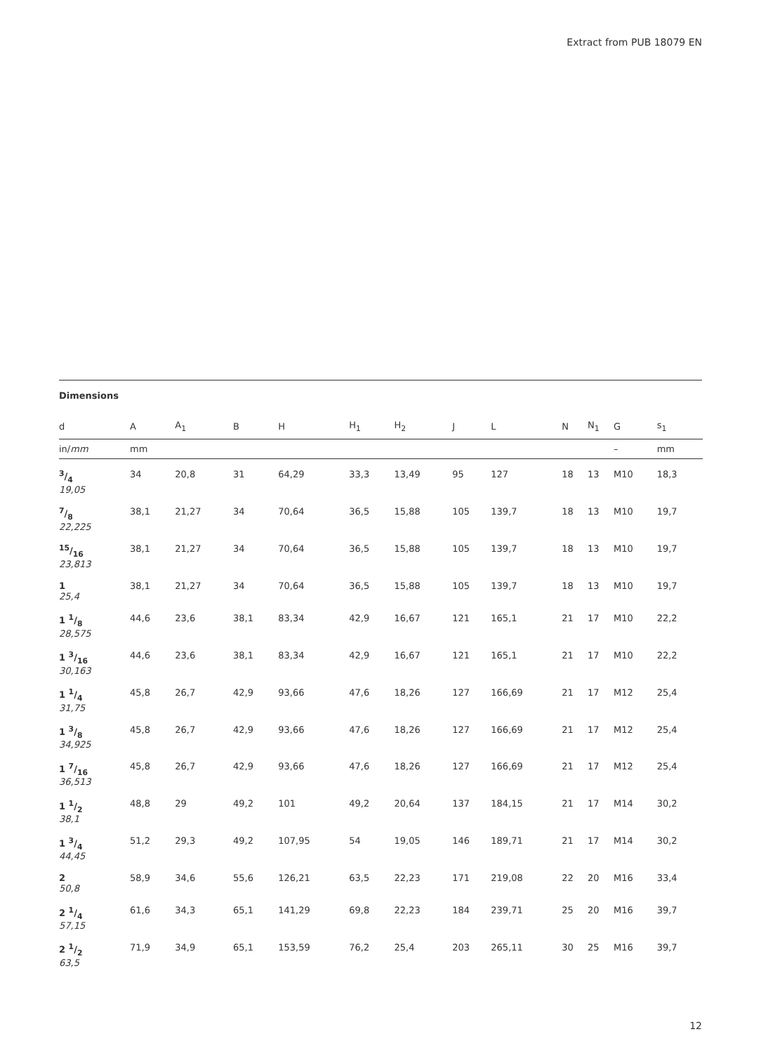Extract from PUB 18079 EN
Dimensions
| d | A | A<sub>1</sub> | B | H | H<sub>1</sub> | H<sub>2</sub> | J | L | N | N<sub>1</sub> | G | s<sub>1</sub> | |
| --- | --- | --- | --- | --- | --- | --- | --- | --- | --- | --- | --- | --- | --- |
| in/ mm | mm | | | | | | | | | | – | mm | |
| 3/4 19,05 | 34 | 20,8 | 31 | 64,29 | 33,3 | 13,49 | 95 | 127 | 18 | 13 | M10 | 18,3 | |
| 7/8 22,225 | 38,1 | 21,27 | 34 | 70,64 | 36,5 | 15,88 | 105 | 139,7 | 18 | 13 | M10 | 19,7 | |
| 15/16 23,813 | 38,1 | 21,27 | 34 | 70,64 | 36,5 | 15,88 | 105 | 139,7 | 18 | 13 | M10 | 19,7 | |
| 1 25,4 | 38,1 | 21,27 | 34 | 70,64 | 36,5 | 15,88 | 105 | 139,7 | 18 | 13 | M10 | 19,7 | |
| 1 1/8 28,575 | 44,6 | 23,6 | 38,1 | 83,34 | 42,9 | 16,67 | 121 | 165,1 | 21 | 17 | M10 | 22,2 | |
| 1 3/16 30,163 | 44,6 | 23,6 | 38,1 | 83,34 | 42,9 | 16,67 | 121 | 165,1 | 21 | 17 | M10 | 22,2 | |
| 1 1/4 31,75 | 45,8 | 26,7 | 42,9 | 93,66 | 47,6 | 18,26 | 127 | 166,69 | 21 | 17 | M12 | 25,4 | |
| 1 3/8 34,925 | 45,8 | 26,7 | 42,9 | 93,66 | 47,6 | 18,26 | 127 | 166,69 | 21 | 17 | M12 | 25,4 | |
| 1 7/16 36,513 | 45,8 | 26,7 | 42,9 | 93,66 | 47,6 | 18,26 | 127 | 166,69 | 21 | 17 | M12 | 25,4 | |
| 1 1/2 38,1 | 48,8 | 29 | 49,2 | 101 | 49,2 | 20,64 | 137 | 184,15 | 21 | 17 | M14 | 30,2 | |
| 1 3/4 44,45 | 51,2 | 29,3 | 49,2 | 107,95 | 54 | 19,05 | 146 | 189,71 | 21 | 17 | M14 | 30,2 | |
| 2 50,8 | 58,9 | 34,6 | 55,6 | 126,21 | 63,5 | 22,23 | 171 | 219,08 | 22 | 20 | M16 | 33,4 | |
| 2 1/4 57,15 | 61,6 | 34,3 | 65,1 | 141,29 | 69,8 | 22,23 | 184 | 239,71 | 25 | 20 | M16 | 39,7 | |
| 2 1/2 63,5 | 71,9 | 34,9 | 65,1 | 153,59 | 76,2 | 25,4 | 203 | 265,11 | 30 | 25 | M16 | 39,7 | |
12